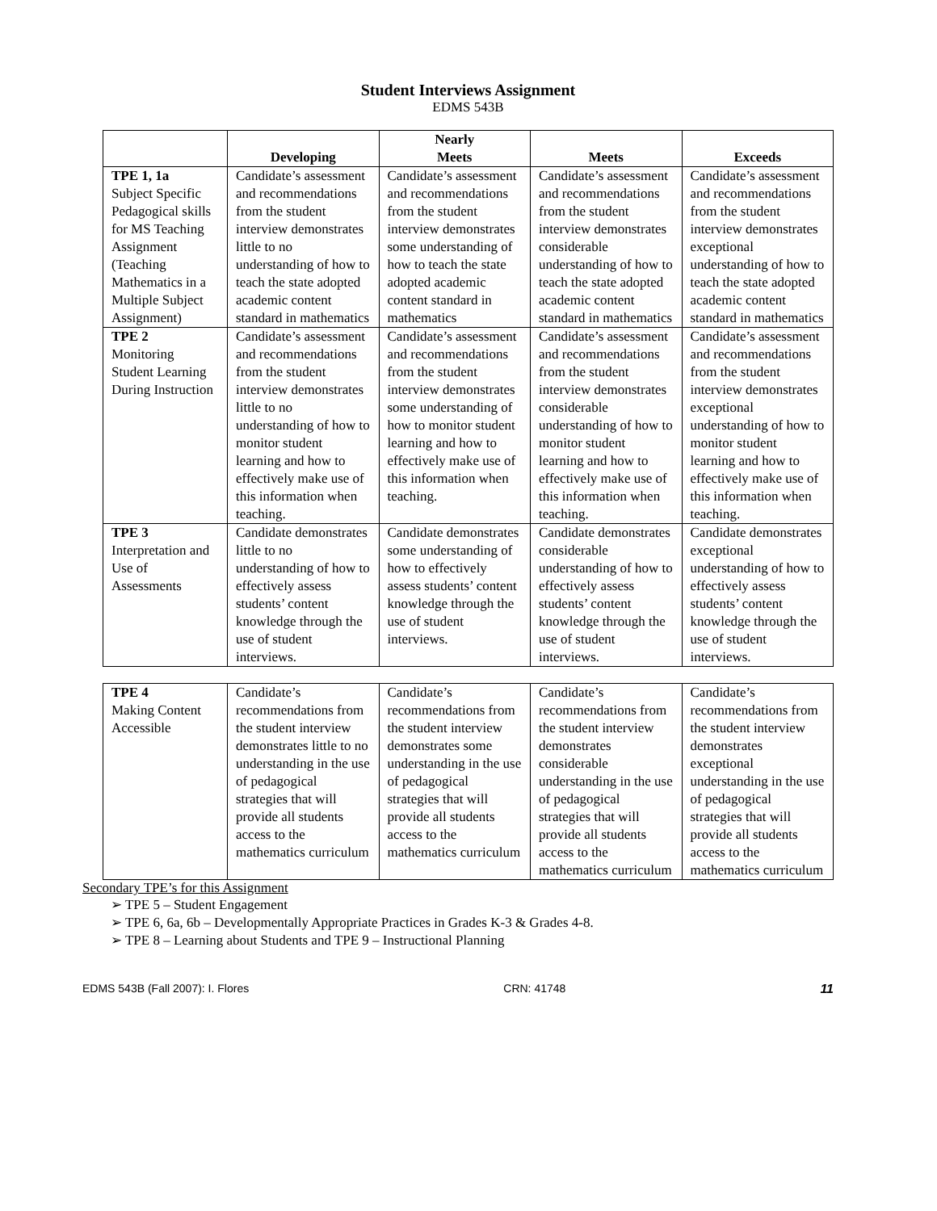Student Interviews Assignment
EDMS 543B
| | Developing | Nearly Meets | Meets | Exceeds |
| --- | --- | --- | --- | --- |
| TPE 1, 1a Subject Specific Pedagogical skills for MS Teaching Assignment (Teaching Mathematics in a Multiple Subject Assignment) | Candidate’s assessment and recommendations from the student interview demonstrates little to no understanding of how to teach the state adopted academic content standard in mathematics | Candidate’s assessment and recommendations from the student interview demonstrates some understanding of how to teach the state adopted academic content standard in mathematics | Candidate’s assessment and recommendations from the student interview demonstrates considerable understanding of how to teach the state adopted academic content standard in mathematics | Candidate’s assessment and recommendations from the student interview demonstrates exceptional understanding of how to teach the state adopted academic content standard in mathematics |
| TPE 2 Monitoring Student Learning During Instruction | Candidate’s assessment and recommendations from the student interview demonstrates little to no understanding of how to monitor student learning and how to effectively make use of this information when teaching. | Candidate’s assessment and recommendations from the student interview demonstrates some understanding of how to monitor student learning and how to effectively make use of this information when teaching. | Candidate’s assessment and recommendations from the student interview demonstrates considerable understanding of how to monitor student learning and how to effectively make use of this information when teaching. | Candidate’s assessment and recommendations from the student interview demonstrates exceptional understanding of how to monitor student learning and how to effectively make use of this information when teaching. |
| TPE 3 Interpretation and Use of Assessments | Candidate demonstrates little to no understanding of how to effectively assess students’ content knowledge through the use of student interviews. | Candidate demonstrates some understanding of how to effectively assess students’ content knowledge through the use of student interviews. | Candidate demonstrates considerable understanding of how to effectively assess students’ content knowledge through the use of student interviews. | Candidate demonstrates exceptional understanding of how to effectively assess students’ content knowledge through the use of student interviews. |
| TPE 4 Making Content Accessible | Candidate’s recommendations from the student interview demonstrates little to no understanding in the use of pedagogical strategies that will provide all students access to the mathematics curriculum | Candidate’s recommendations from the student interview demonstrates some understanding in the use of pedagogical strategies that will provide all students access to the mathematics curriculum | Candidate’s recommendations from the student interview demonstrates considerable understanding in the use of pedagogical strategies that will provide all students access to the mathematics curriculum | Candidate’s recommendations from the student interview demonstrates exceptional understanding in the use of pedagogical strategies that will provide all students access to the mathematics curriculum |
Secondary TPE’s for this Assignment
➢ TPE 5 – Student Engagement
➢ TPE 6, 6a, 6b – Developmentally Appropriate Practices in Grades K-3 & Grades 4-8.
➢ TPE 8 – Learning about Students and TPE 9 – Instructional Planning
EDMS 543B (Fall 2007): I. Flores CRN: 41748 11